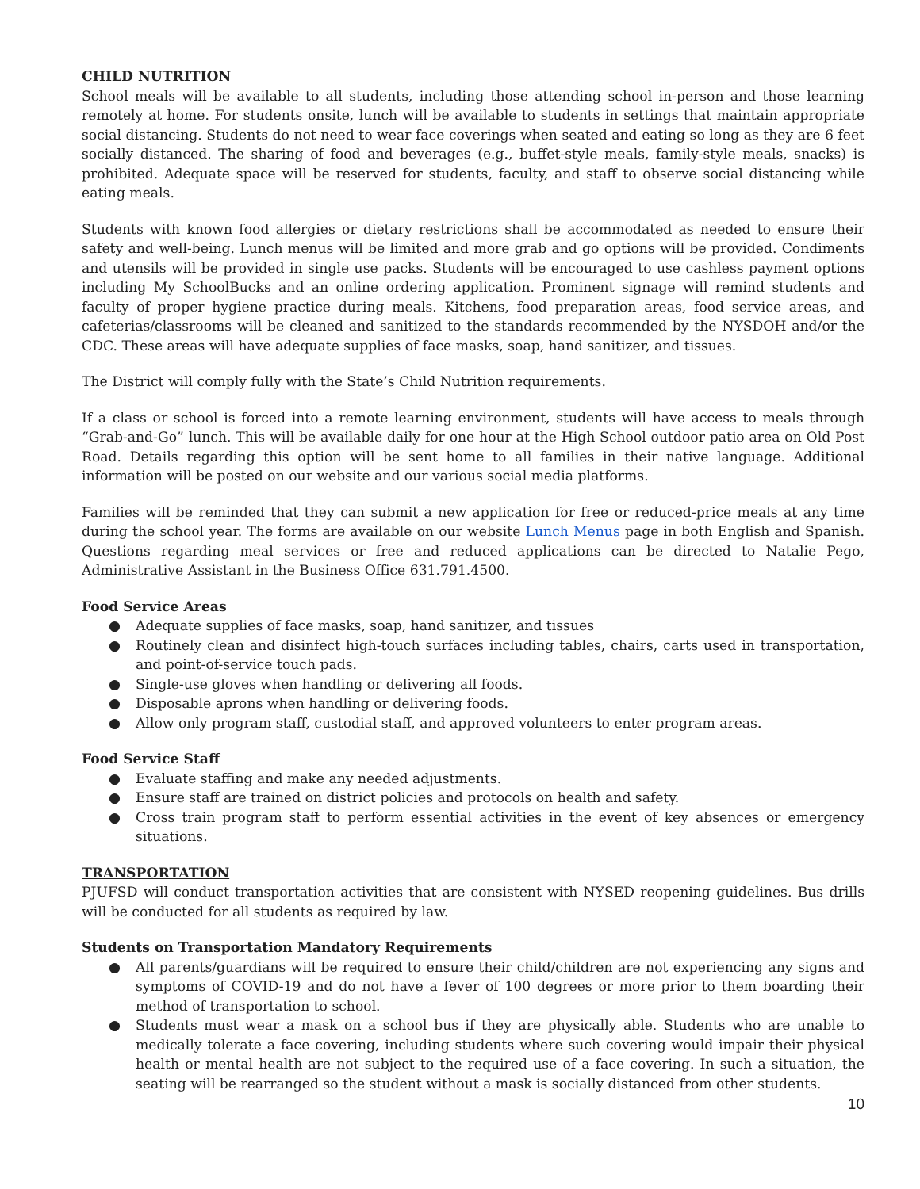CHILD NUTRITION
School meals will be available to all students, including those attending school in-person and those learning remotely at home. For students onsite, lunch will be available to students in settings that maintain appropriate social distancing. Students do not need to wear face coverings when seated and eating so long as they are 6 feet socially distanced. The sharing of food and beverages (e.g., buffet-style meals, family-style meals, snacks) is prohibited. Adequate space will be reserved for students, faculty, and staff to observe social distancing while eating meals.
Students with known food allergies or dietary restrictions shall be accommodated as needed to ensure their safety and well-being. Lunch menus will be limited and more grab and go options will be provided. Condiments and utensils will be provided in single use packs. Students will be encouraged to use cashless payment options including My SchoolBucks and an online ordering application. Prominent signage will remind students and faculty of proper hygiene practice during meals. Kitchens, food preparation areas, food service areas, and cafeterias/classrooms will be cleaned and sanitized to the standards recommended by the NYSDOH and/or the CDC. These areas will have adequate supplies of face masks, soap, hand sanitizer, and tissues.
The District will comply fully with the State’s Child Nutrition requirements.
If a class or school is forced into a remote learning environment, students will have access to meals through “Grab-and-Go” lunch. This will be available daily for one hour at the High School outdoor patio area on Old Post Road. Details regarding this option will be sent home to all families in their native language. Additional information will be posted on our website and our various social media platforms.
Families will be reminded that they can submit a new application for free or reduced-price meals at any time during the school year. The forms are available on our website Lunch Menus page in both English and Spanish. Questions regarding meal services or free and reduced applications can be directed to Natalie Pego, Administrative Assistant in the Business Office 631.791.4500.
Food Service Areas
● Adequate supplies of face masks, soap, hand sanitizer, and tissues
● Routinely clean and disinfect high-touch surfaces including tables, chairs, carts used in transportation, and point-of-service touch pads.
● Single-use gloves when handling or delivering all foods.
● Disposable aprons when handling or delivering foods.
● Allow only program staff, custodial staff, and approved volunteers to enter program areas.
Food Service Staff
● Evaluate staffing and make any needed adjustments.
● Ensure staff are trained on district policies and protocols on health and safety.
● Cross train program staff to perform essential activities in the event of key absences or emergency situations.
TRANSPORTATION
PJUFSD will conduct transportation activities that are consistent with NYSED reopening guidelines. Bus drills will be conducted for all students as required by law.
Students on Transportation Mandatory Requirements
● All parents/guardians will be required to ensure their child/children are not experiencing any signs and symptoms of COVID-19 and do not have a fever of 100 degrees or more prior to them boarding their method of transportation to school.
● Students must wear a mask on a school bus if they are physically able. Students who are unable to medically tolerate a face covering, including students where such covering would impair their physical health or mental health are not subject to the required use of a face covering. In such a situation, the seating will be rearranged so the student without a mask is socially distanced from other students.
10